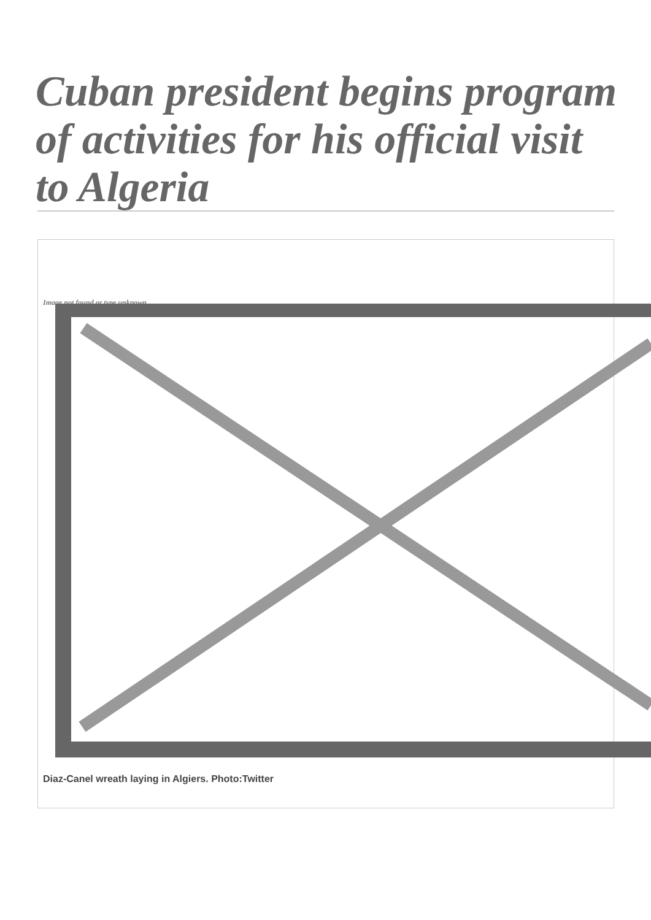Cuban president begins program of activities for his official visit to Algeria
Image not found or type unknown
Diaz-Canel wreath laying in Algiers. Photo:Twitter